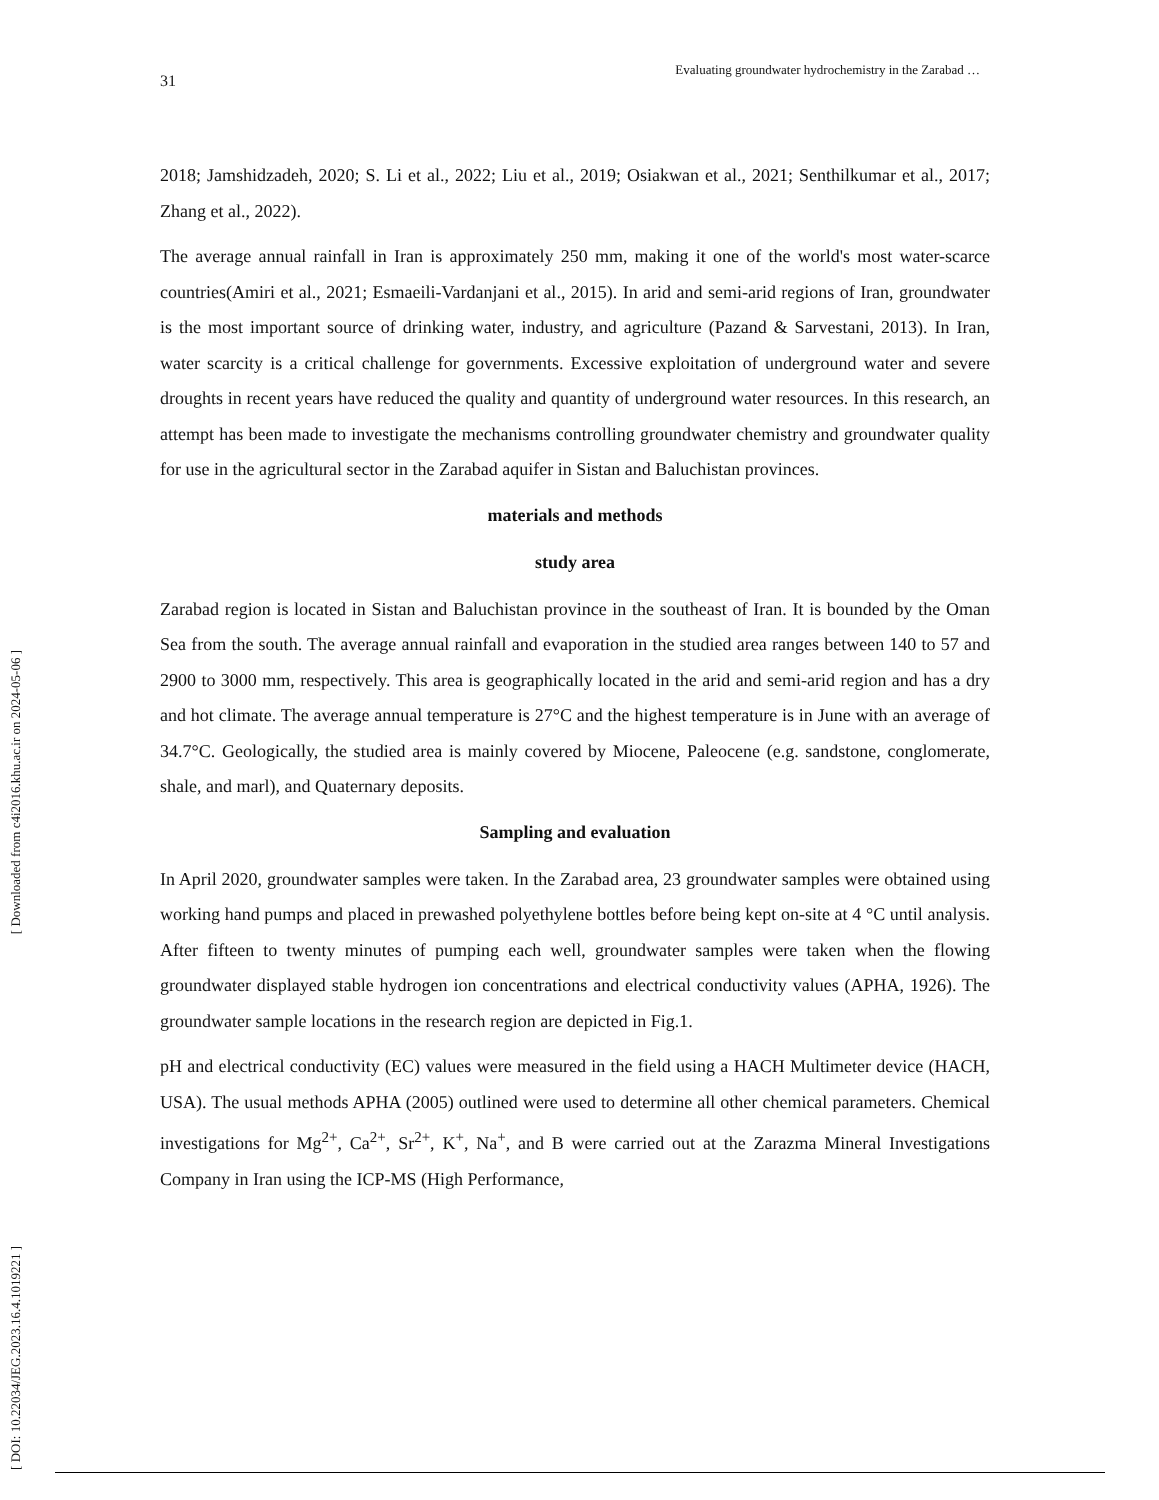31 Evaluating groundwater hydrochemistry in the Zarabad …
[ Downloaded from c4i2016.khu.ac.ir on 2024-05-06 ]
[ DOI: 10.22034/JEG.2023.16.4.1019221 ]
2018; Jamshidzadeh, 2020; S. Li et al., 2022; Liu et al., 2019; Osiakwan et al., 2021; Senthilkumar et al., 2017; Zhang et al., 2022).
The average annual rainfall in Iran is approximately 250 mm, making it one of the world's most water-scarce countries(Amiri et al., 2021; Esmaeili-Vardanjani et al., 2015). In arid and semi-arid regions of Iran, groundwater is the most important source of drinking water, industry, and agriculture (Pazand & Sarvestani, 2013). In Iran, water scarcity is a critical challenge for governments. Excessive exploitation of underground water and severe droughts in recent years have reduced the quality and quantity of underground water resources. In this research, an attempt has been made to investigate the mechanisms controlling groundwater chemistry and groundwater quality for use in the agricultural sector in the Zarabad aquifer in Sistan and Baluchistan provinces.
materials and methods
study area
Zarabad region is located in Sistan and Baluchistan province in the southeast of Iran. It is bounded by the Oman Sea from the south. The average annual rainfall and evaporation in the studied area ranges between 140 to 57 and 2900 to 3000 mm, respectively. This area is geographically located in the arid and semi-arid region and has a dry and hot climate. The average annual temperature is 27°C and the highest temperature is in June with an average of 34.7°C. Geologically, the studied area is mainly covered by Miocene, Paleocene (e.g. sandstone, conglomerate, shale, and marl), and Quaternary deposits.
Sampling and evaluation
In April 2020, groundwater samples were taken. In the Zarabad area, 23 groundwater samples were obtained using working hand pumps and placed in prewashed polyethylene bottles before being kept on-site at 4 °C until analysis. After fifteen to twenty minutes of pumping each well, groundwater samples were taken when the flowing groundwater displayed stable hydrogen ion concentrations and electrical conductivity values (APHA, 1926). The groundwater sample locations in the research region are depicted in Fig.1.
pH and electrical conductivity (EC) values were measured in the field using a HACH Multimeter device (HACH, USA). The usual methods APHA (2005) outlined were used to determine all other chemical parameters. Chemical investigations for Mg<sup>2+</sup>, Ca<sup>2+</sup>, Sr<sup>2+</sup>, K<sup>+</sup>, Na<sup>+</sup>, and B were carried out at the Zarazma Mineral Investigations Company in Iran using the ICP-MS (High Performance,